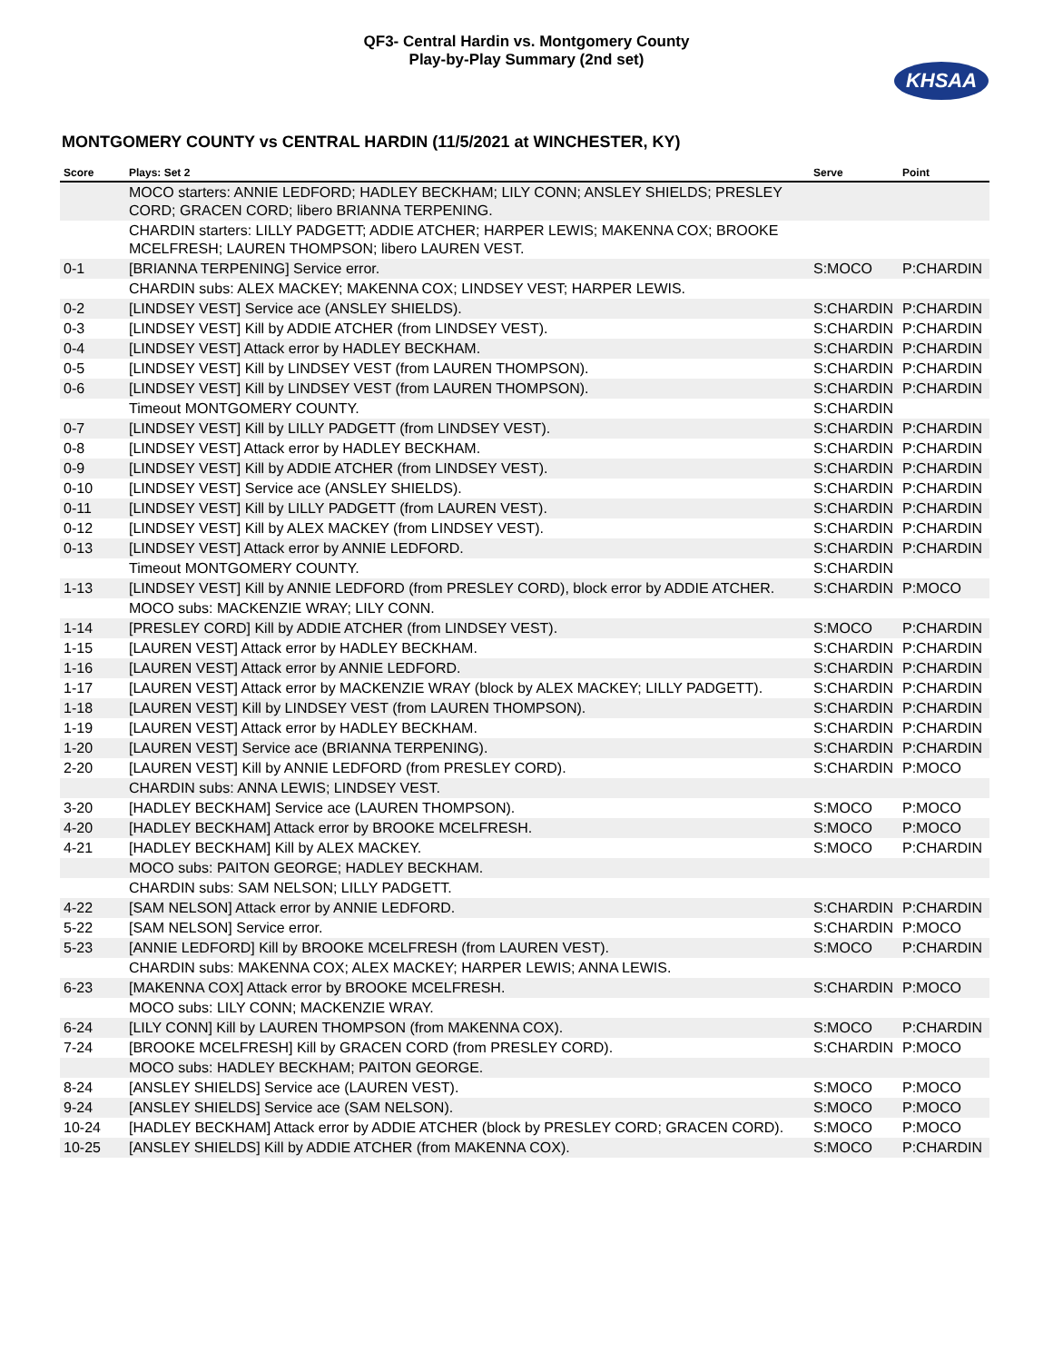QF3- Central Hardin vs. Montgomery County
Play-by-Play Summary (2nd set)
KHSAA
MONTGOMERY COUNTY vs CENTRAL HARDIN (11/5/2021 at WINCHESTER, KY)
| Score | Plays: Set 2 | Serve | Point |
| --- | --- | --- | --- |
| | MOCO starters: ANNIE LEDFORD; HADLEY BECKHAM; LILY CONN; ANSLEY SHIELDS; PRESLEY CORD; GRACEN CORD; libero BRIANNA TERPENING. | | |
| | CHARDIN starters: LILLY PADGETT; ADDIE ATCHER; HARPER LEWIS; MAKENNA COX; BROOKE MCELFRESH; LAUREN THOMPSON; libero LAUREN VEST. | | |
| 0-1 | [BRIANNA TERPENING] Service error. | S:MOCO | P:CHARDIN |
| | CHARDIN subs: ALEX MACKEY; MAKENNA COX; LINDSEY VEST; HARPER LEWIS. | | |
| 0-2 | [LINDSEY VEST] Service ace (ANSLEY SHIELDS). | S:CHARDIN | P:CHARDIN |
| 0-3 | [LINDSEY VEST] Kill by ADDIE ATCHER (from LINDSEY VEST). | S:CHARDIN | P:CHARDIN |
| 0-4 | [LINDSEY VEST] Attack error by HADLEY BECKHAM. | S:CHARDIN | P:CHARDIN |
| 0-5 | [LINDSEY VEST] Kill by LINDSEY VEST (from LAUREN THOMPSON). | S:CHARDIN | P:CHARDIN |
| 0-6 | [LINDSEY VEST] Kill by LINDSEY VEST (from LAUREN THOMPSON). | S:CHARDIN | P:CHARDIN |
| | Timeout MONTGOMERY COUNTY. | S:CHARDIN | |
| 0-7 | [LINDSEY VEST] Kill by LILLY PADGETT (from LINDSEY VEST). | S:CHARDIN | P:CHARDIN |
| 0-8 | [LINDSEY VEST] Attack error by HADLEY BECKHAM. | S:CHARDIN | P:CHARDIN |
| 0-9 | [LINDSEY VEST] Kill by ADDIE ATCHER (from LINDSEY VEST). | S:CHARDIN | P:CHARDIN |
| 0-10 | [LINDSEY VEST] Service ace (ANSLEY SHIELDS). | S:CHARDIN | P:CHARDIN |
| 0-11 | [LINDSEY VEST] Kill by LILLY PADGETT (from LAUREN VEST). | S:CHARDIN | P:CHARDIN |
| 0-12 | [LINDSEY VEST] Kill by ALEX MACKEY (from LINDSEY VEST). | S:CHARDIN | P:CHARDIN |
| 0-13 | [LINDSEY VEST] Attack error by ANNIE LEDFORD. | S:CHARDIN | P:CHARDIN |
| | Timeout MONTGOMERY COUNTY. | S:CHARDIN | |
| 1-13 | [LINDSEY VEST] Kill by ANNIE LEDFORD (from PRESLEY CORD), block error by ADDIE ATCHER. | S:CHARDIN | P:MOCO |
| | MOCO subs: MACKENZIE WRAY; LILY CONN. | | |
| 1-14 | [PRESLEY CORD] Kill by ADDIE ATCHER (from LINDSEY VEST). | S:MOCO | P:CHARDIN |
| 1-15 | [LAUREN VEST] Attack error by HADLEY BECKHAM. | S:CHARDIN | P:CHARDIN |
| 1-16 | [LAUREN VEST] Attack error by ANNIE LEDFORD. | S:CHARDIN | P:CHARDIN |
| 1-17 | [LAUREN VEST] Attack error by MACKENZIE WRAY (block by ALEX MACKEY; LILLY PADGETT). | S:CHARDIN | P:CHARDIN |
| 1-18 | [LAUREN VEST] Kill by LINDSEY VEST (from LAUREN THOMPSON). | S:CHARDIN | P:CHARDIN |
| 1-19 | [LAUREN VEST] Attack error by HADLEY BECKHAM. | S:CHARDIN | P:CHARDIN |
| 1-20 | [LAUREN VEST] Service ace (BRIANNA TERPENING). | S:CHARDIN | P:CHARDIN |
| 2-20 | [LAUREN VEST] Kill by ANNIE LEDFORD (from PRESLEY CORD). | S:CHARDIN | P:MOCO |
| | CHARDIN subs: ANNA LEWIS; LINDSEY VEST. | | |
| 3-20 | [HADLEY BECKHAM] Service ace (LAUREN THOMPSON). | S:MOCO | P:MOCO |
| 4-20 | [HADLEY BECKHAM] Attack error by BROOKE MCELFRESH. | S:MOCO | P:MOCO |
| 4-21 | [HADLEY BECKHAM] Kill by ALEX MACKEY. | S:MOCO | P:CHARDIN |
| | MOCO subs: PAITON GEORGE; HADLEY BECKHAM. | | |
| | CHARDIN subs: SAM NELSON; LILLY PADGETT. | | |
| 4-22 | [SAM NELSON] Attack error by ANNIE LEDFORD. | S:CHARDIN | P:CHARDIN |
| 5-22 | [SAM NELSON] Service error. | S:CHARDIN | P:MOCO |
| 5-23 | [ANNIE LEDFORD] Kill by BROOKE MCELFRESH (from LAUREN VEST). | S:MOCO | P:CHARDIN |
| | CHARDIN subs: MAKENNA COX; ALEX MACKEY; HARPER LEWIS; ANNA LEWIS. | | |
| 6-23 | [MAKENNA COX] Attack error by BROOKE MCELFRESH. | S:CHARDIN | P:MOCO |
| | MOCO subs: LILY CONN; MACKENZIE WRAY. | | |
| 6-24 | [LILY CONN] Kill by LAUREN THOMPSON (from MAKENNA COX). | S:MOCO | P:CHARDIN |
| 7-24 | [BROOKE MCELFRESH] Kill by GRACEN CORD (from PRESLEY CORD). | S:CHARDIN | P:MOCO |
| | MOCO subs: HADLEY BECKHAM; PAITON GEORGE. | | |
| 8-24 | [ANSLEY SHIELDS] Service ace (LAUREN VEST). | S:MOCO | P:MOCO |
| 9-24 | [ANSLEY SHIELDS] Service ace (SAM NELSON). | S:MOCO | P:MOCO |
| 10-24 | [HADLEY BECKHAM] Attack error by ADDIE ATCHER (block by PRESLEY CORD; GRACEN CORD). | S:MOCO | P:MOCO |
| 10-25 | [ANSLEY SHIELDS] Kill by ADDIE ATCHER (from MAKENNA COX). | S:MOCO | P:CHARDIN |